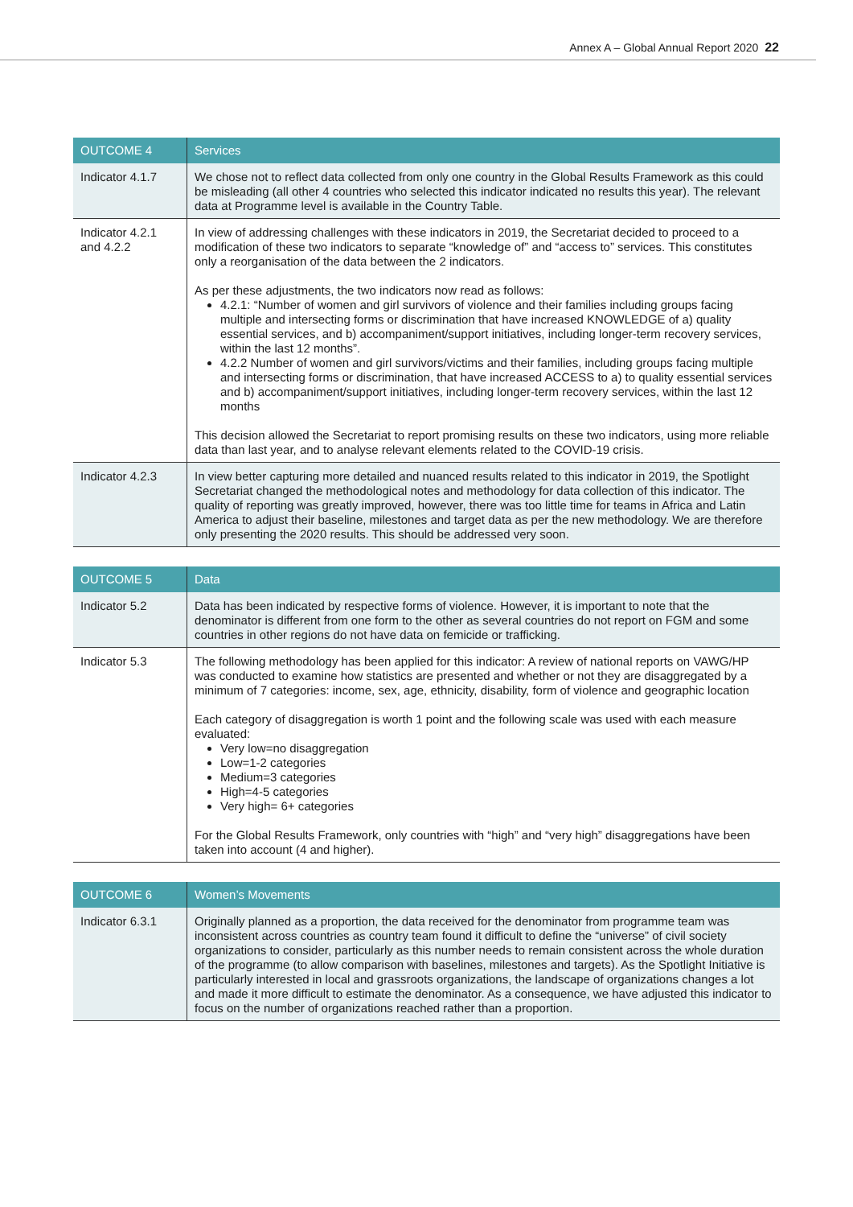Annex A – Global Annual Report 2020 22
| OUTCOME 4 | Services |
| --- | --- |
| Indicator 4.1.7 | We chose not to reflect data collected from only one country in the Global Results Framework as this could be misleading (all other 4 countries who selected this indicator indicated no results this year). The relevant data at Programme level is available in the Country Table. |
| Indicator 4.2.1 and 4.2.2 | In view of addressing challenges with these indicators in 2019, the Secretariat decided to proceed to a modification of these two indicators to separate “knowledge of” and “access to” services. This constitutes only a reorganisation of the data between the 2 indicators. As per these adjustments, the two indicators now read as follows: 4.2.1: “Number of women and girl survivors of violence and their families including groups facing multiple and intersecting forms or discrimination that have increased KNOWLEDGE of a) quality essential services, and b) accompaniment/support initiatives, including longer-term recovery services, within the last 12 months”. 4.2.2 Number of women and girl survivors/victims and their families, including groups facing multiple and intersecting forms or discrimination, that have increased ACCESS to a) to quality essential services and b) accompaniment/support initiatives, including longer-term recovery services, within the last 12 months This decision allowed the Secretariat to report promising results on these two indicators, using more reliable data than last year, and to analyse relevant elements related to the COVID-19 crisis. |
| Indicator 4.2.3 | In view better capturing more detailed and nuanced results related to this indicator in 2019, the Spotlight Secretariat changed the methodological notes and methodology for data collection of this indicator. The quality of reporting was greatly improved, however, there was too little time for teams in Africa and Latin America to adjust their baseline, milestones and target data as per the new methodology. We are therefore only presenting the 2020 results. This should be addressed very soon. |
| OUTCOME 5 | Data |
| --- | --- |
| Indicator 5.2 | Data has been indicated by respective forms of violence. However, it is important to note that the denominator is different from one form to the other as several countries do not report on FGM and some countries in other regions do not have data on femicide or trafficking. |
| Indicator 5.3 | The following methodology has been applied for this indicator: A review of national reports on VAWG/HP was conducted to examine how statistics are presented and whether or not they are disaggregated by a minimum of 7 categories: income, sex, age, ethnicity, disability, form of violence and geographic location Each category of disaggregation is worth 1 point and the following scale was used with each measure evaluated: Very low=no disaggregation Low=1-2 categories Medium=3 categories High=4-5 categories Very high= 6+ categories For the Global Results Framework, only countries with “high” and “very high” disaggregations have been taken into account (4 and higher). |
| OUTCOME 6 | Women’s Movements |
| --- | --- |
| Indicator 6.3.1 | Originally planned as a proportion, the data received for the denominator from programme team was inconsistent across countries as country team found it difficult to define the “universe” of civil society organizations to consider, particularly as this number needs to remain consistent across the whole duration of the programme (to allow comparison with baselines, milestones and targets). As the Spotlight Initiative is particularly interested in local and grassroots organizations, the landscape of organizations changes a lot and made it more difficult to estimate the denominator. As a consequence, we have adjusted this indicator to focus on the number of organizations reached rather than a proportion. |